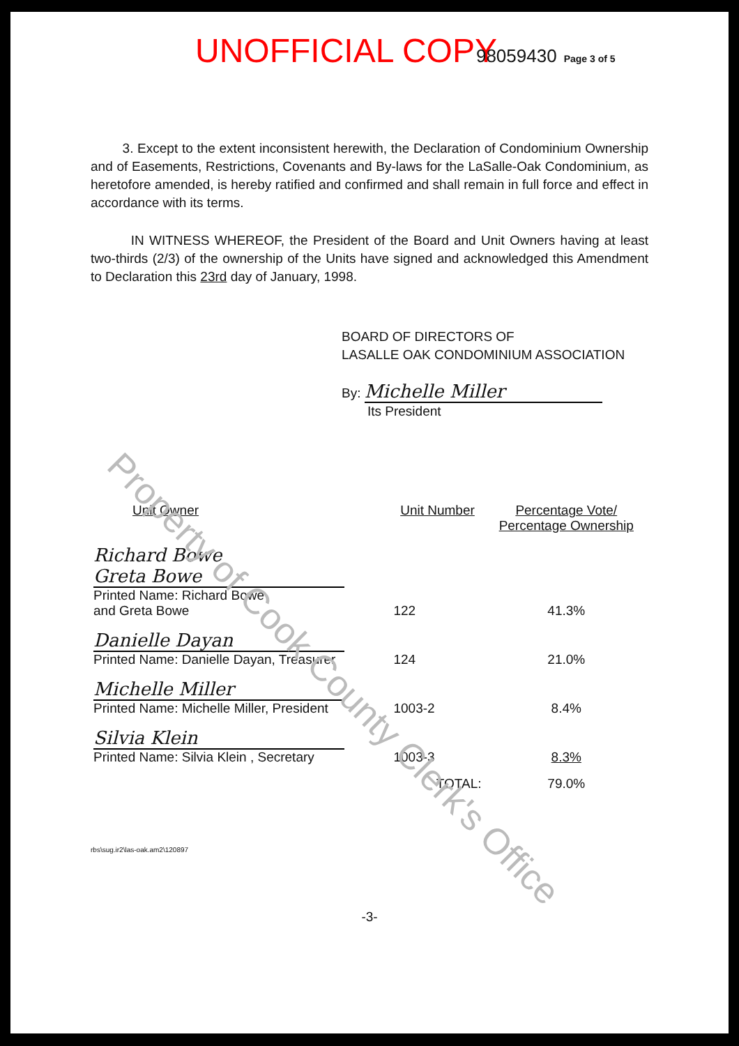Property of Cook County Clerk's Office
UNOFFICIAL COPY 98059430 Page 3 of 5
3. Except to the extent inconsistent herewith, the Declaration of Condominium Ownership and of Easements, Restrictions, Covenants and By-laws for the LaSalle-Oak Condominium, as heretofore amended, is hereby ratified and confirmed and shall remain in full force and effect in accordance with its terms.
IN WITNESS WHEREOF, the President of the Board and Unit Owners having at least two-thirds (2/3) of the ownership of the Units have signed and acknowledged this Amendment to Declaration this 23rd day of January, 1998.
BOARD OF DIRECTORS OF
LASALLE OAK CONDOMINIUM ASSOCIATION
By: Michelle Miller
Its President
| Unit Owner | Unit Number | Percentage Vote/ Percentage Ownership |
| --- | --- | --- |
| Richard Bowe Greta Bowe Printed Name: Richard Bowe and Greta Bowe | 122 | 41.3% |
| Danielle Dayan Printed Name: Danielle Dayan, Treasurer | 124 | 21.0% |
| Michelle Miller Printed Name: Michelle Miller, President | 1003-2 | 8.4% |
| Silvia Klein Printed Name: Silvia Klein , Secretary | 1003-3 | 8.3% |
| | TOTAL: | 79.0% |
rbs\sug.ir2\las-oak.am2\120897
-3-